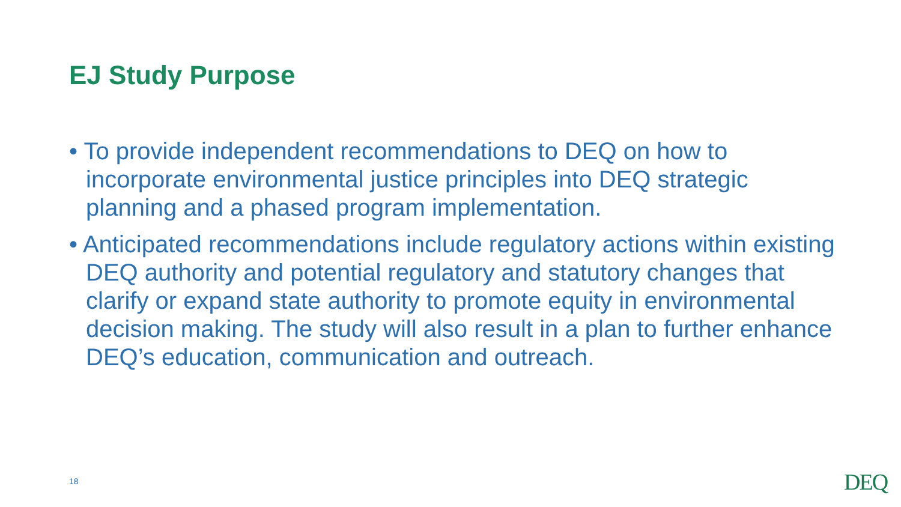EJ Study Purpose
• To provide independent recommendations to DEQ on how to incorporate environmental justice principles into DEQ strategic planning and a phased program implementation.
• Anticipated recommendations include regulatory actions within existing DEQ authority and potential regulatory and statutory changes that clarify or expand state authority to promote equity in environmental decision making. The study will also result in a plan to further enhance DEQ’s education, communication and outreach.
18 DEQ